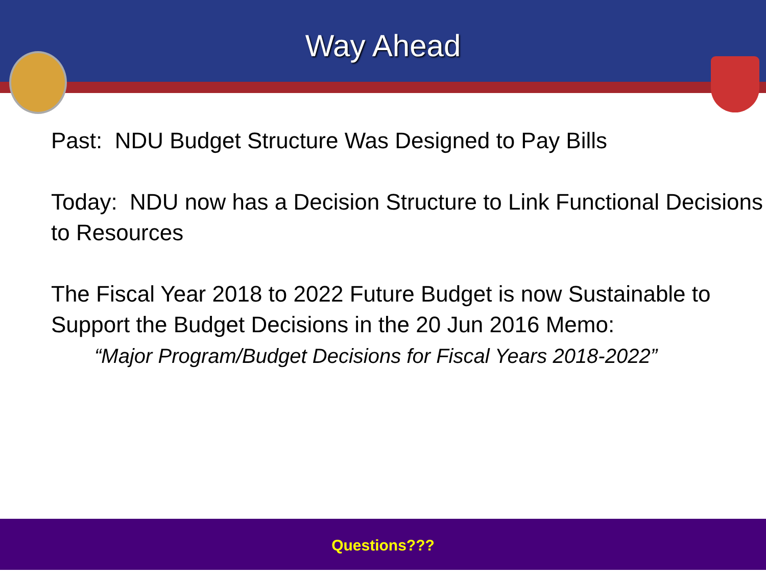Way Ahead
Past: NDU Budget Structure Was Designed to Pay Bills
Today: NDU now has a Decision Structure to Link Functional Decisions to Resources
The Fiscal Year 2018 to 2022 Future Budget is now Sustainable to Support the Budget Decisions in the 20 Jun 2016 Memo:
“Major Program/Budget Decisions for Fiscal Years 2018-2022”
Questions???